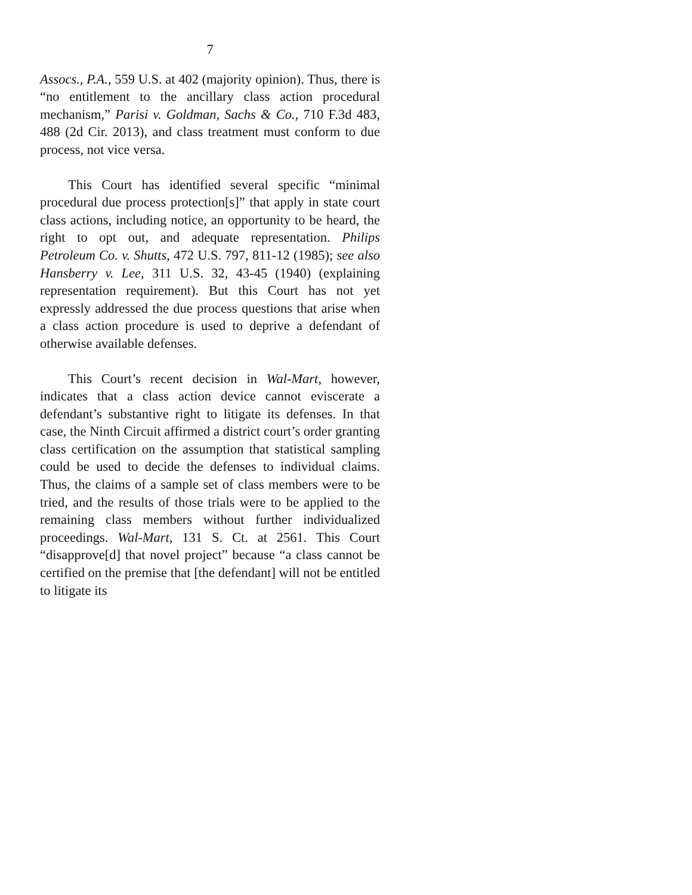7
Assocs., P.A., 559 U.S. at 402 (majority opinion). Thus, there is “no entitlement to the ancillary class action procedural mechanism,” Parisi v. Goldman, Sachs & Co., 710 F.3d 483, 488 (2d Cir. 2013), and class treatment must conform to due process, not vice versa.
This Court has identified several specific “minimal procedural due process protection[s]” that apply in state court class actions, including notice, an opportunity to be heard, the right to opt out, and adequate representation. Philips Petroleum Co. v. Shutts, 472 U.S. 797, 811-12 (1985); see also Hansberry v. Lee, 311 U.S. 32, 43-45 (1940) (explaining representation requirement). But this Court has not yet expressly addressed the due process questions that arise when a class action procedure is used to deprive a defendant of otherwise available defenses.
This Court’s recent decision in Wal-Mart, however, indicates that a class action device cannot eviscerate a defendant’s substantive right to litigate its defenses. In that case, the Ninth Circuit affirmed a district court’s order granting class certification on the assumption that statistical sampling could be used to decide the defenses to individual claims. Thus, the claims of a sample set of class members were to be tried, and the results of those trials were to be applied to the remaining class members without further individualized proceedings. Wal-Mart, 131 S. Ct. at 2561. This Court “disapprove[d] that novel project” because “a class cannot be certified on the premise that [the defendant] will not be entitled to litigate its